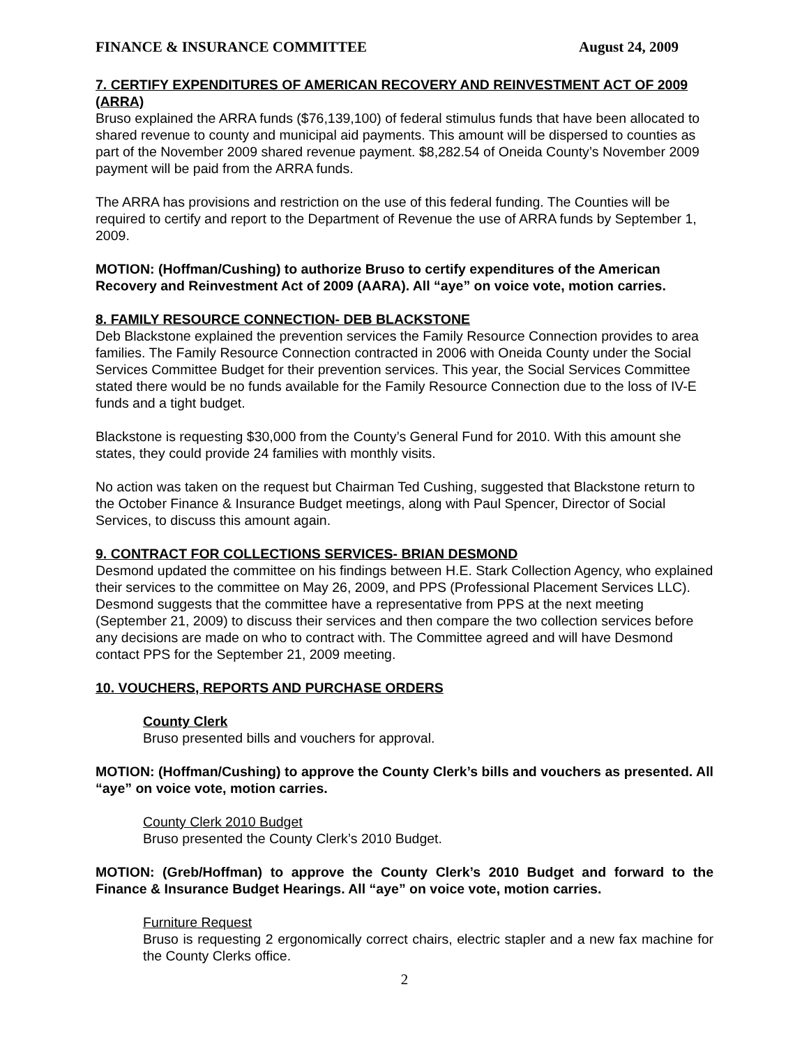FINANCE & INSURANCE COMMITTEE August 24, 2009
7. CERTIFY EXPENDITURES OF AMERICAN RECOVERY AND REINVESTMENT ACT OF 2009 (ARRA)
Bruso explained the ARRA funds ($76,139,100) of federal stimulus funds that have been allocated to shared revenue to county and municipal aid payments. This amount will be dispersed to counties as part of the November 2009 shared revenue payment. $8,282.54 of Oneida County’s November 2009 payment will be paid from the ARRA funds.
The ARRA has provisions and restriction on the use of this federal funding. The Counties will be required to certify and report to the Department of Revenue the use of ARRA funds by September 1, 2009.
MOTION: (Hoffman/Cushing) to authorize Bruso to certify expenditures of the American Recovery and Reinvestment Act of 2009 (AARA). All “aye” on voice vote, motion carries.
8. FAMILY RESOURCE CONNECTION- DEB BLACKSTONE
Deb Blackstone explained the prevention services the Family Resource Connection provides to area families. The Family Resource Connection contracted in 2006 with Oneida County under the Social Services Committee Budget for their prevention services. This year, the Social Services Committee stated there would be no funds available for the Family Resource Connection due to the loss of IV-E funds and a tight budget.
Blackstone is requesting $30,000 from the County’s General Fund for 2010. With this amount she states, they could provide 24 families with monthly visits.
No action was taken on the request but Chairman Ted Cushing, suggested that Blackstone return to the October Finance & Insurance Budget meetings, along with Paul Spencer, Director of Social Services, to discuss this amount again.
9. CONTRACT FOR COLLECTIONS SERVICES- BRIAN DESMOND
Desmond updated the committee on his findings between H.E. Stark Collection Agency, who explained their services to the committee on May 26, 2009, and PPS (Professional Placement Services LLC). Desmond suggests that the committee have a representative from PPS at the next meeting (September 21, 2009) to discuss their services and then compare the two collection services before any decisions are made on who to contract with. The Committee agreed and will have Desmond contact PPS for the September 21, 2009 meeting.
10. VOUCHERS, REPORTS AND PURCHASE ORDERS
County Clerk
Bruso presented bills and vouchers for approval.
MOTION: (Hoffman/Cushing) to approve the County Clerk’s bills and vouchers as presented. All “aye” on voice vote, motion carries.
County Clerk 2010 Budget
Bruso presented the County Clerk’s 2010 Budget.
MOTION: (Greb/Hoffman) to approve the County Clerk’s 2010 Budget and forward to the Finance & Insurance Budget Hearings. All “aye” on voice vote, motion carries.
Furniture Request
Bruso is requesting 2 ergonomically correct chairs, electric stapler and a new fax machine for the County Clerks office.
2